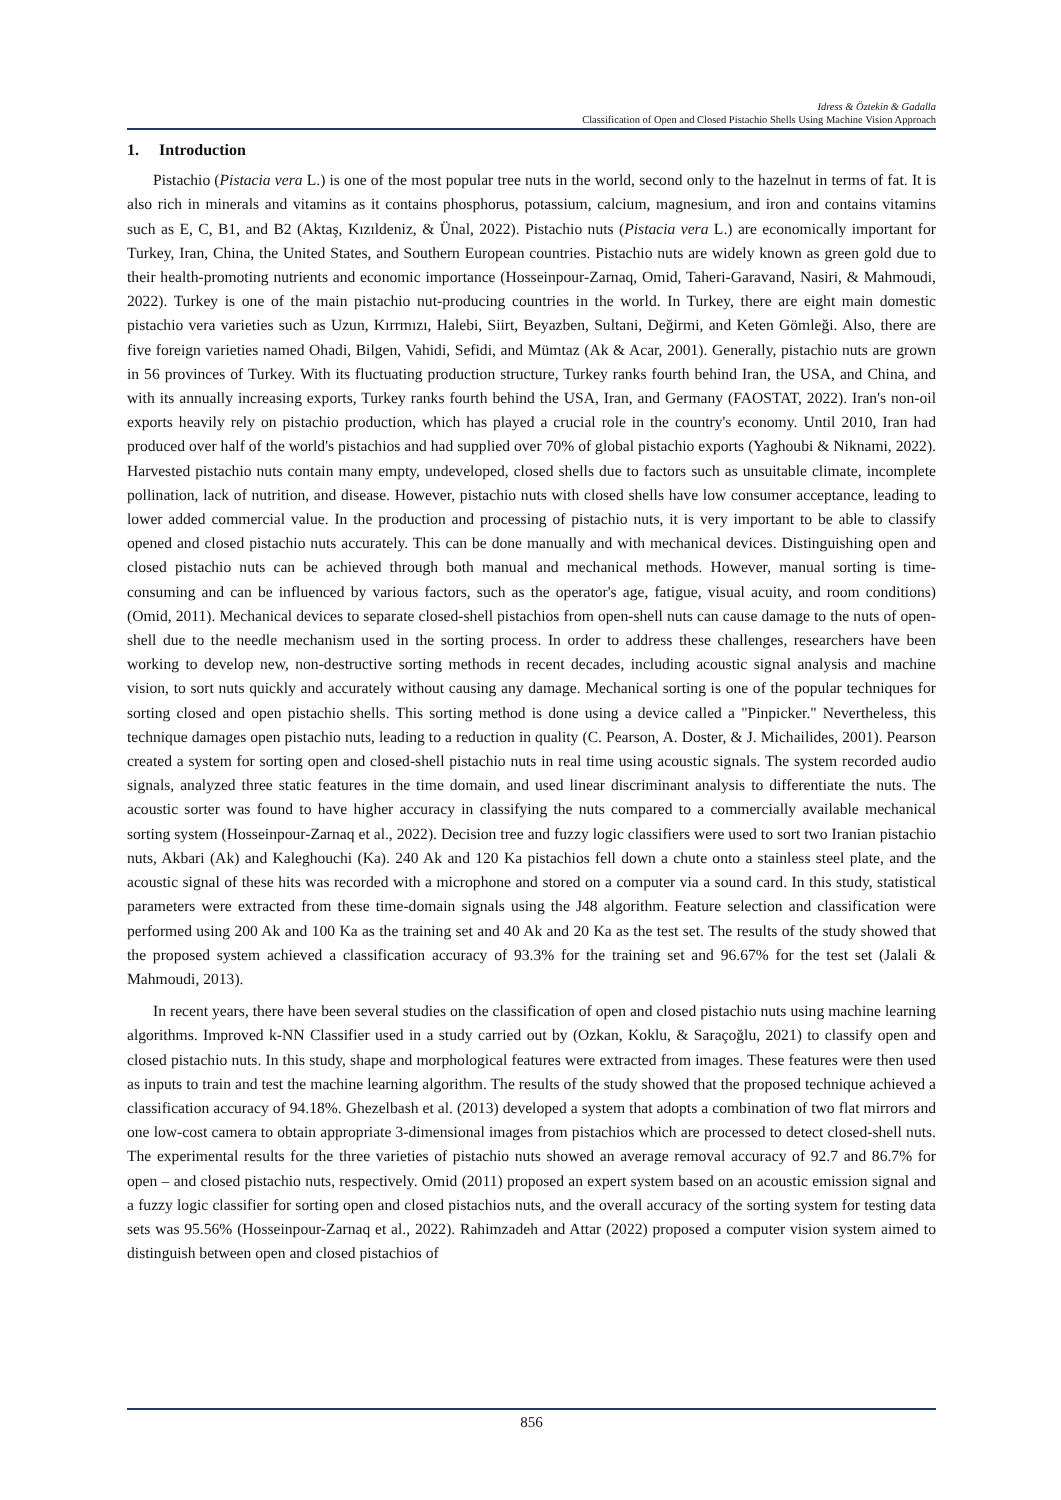Idress & Öztekin & Gadalla
Classification of Open and Closed Pistachio Shells Using Machine Vision Approach
1. Introduction
Pistachio (Pistacia vera L.) is one of the most popular tree nuts in the world, second only to the hazelnut in terms of fat. It is also rich in minerals and vitamins as it contains phosphorus, potassium, calcium, magnesium, and iron and contains vitamins such as E, C, B1, and B2 (Aktaş, Kızıldeniz, & Ünal, 2022). Pistachio nuts (Pistacia vera L.) are economically important for Turkey, Iran, China, the United States, and Southern European countries. Pistachio nuts are widely known as green gold due to their health-promoting nutrients and economic importance (Hosseinpour-Zarnaq, Omid, Taheri-Garavand, Nasiri, & Mahmoudi, 2022). Turkey is one of the main pistachio nut-producing countries in the world. In Turkey, there are eight main domestic pistachio vera varieties such as Uzun, Kırrmızı, Halebi, Siirt, Beyazben, Sultani, Değirmi, and Keten Gömleği. Also, there are five foreign varieties named Ohadi, Bilgen, Vahidi, Sefidi, and Mümtaz (Ak & Acar, 2001). Generally, pistachio nuts are grown in 56 provinces of Turkey. With its fluctuating production structure, Turkey ranks fourth behind Iran, the USA, and China, and with its annually increasing exports, Turkey ranks fourth behind the USA, Iran, and Germany (FAOSTAT, 2022). Iran's non-oil exports heavily rely on pistachio production, which has played a crucial role in the country's economy. Until 2010, Iran had produced over half of the world's pistachios and had supplied over 70% of global pistachio exports (Yaghoubi & Niknami, 2022). Harvested pistachio nuts contain many empty, undeveloped, closed shells due to factors such as unsuitable climate, incomplete pollination, lack of nutrition, and disease. However, pistachio nuts with closed shells have low consumer acceptance, leading to lower added commercial value. In the production and processing of pistachio nuts, it is very important to be able to classify opened and closed pistachio nuts accurately. This can be done manually and with mechanical devices. Distinguishing open and closed pistachio nuts can be achieved through both manual and mechanical methods. However, manual sorting is time-consuming and can be influenced by various factors, such as the operator's age, fatigue, visual acuity, and room conditions) (Omid, 2011). Mechanical devices to separate closed-shell pistachios from open-shell nuts can cause damage to the nuts of open-shell due to the needle mechanism used in the sorting process. In order to address these challenges, researchers have been working to develop new, non-destructive sorting methods in recent decades, including acoustic signal analysis and machine vision, to sort nuts quickly and accurately without causing any damage. Mechanical sorting is one of the popular techniques for sorting closed and open pistachio shells. This sorting method is done using a device called a "Pinpicker." Nevertheless, this technique damages open pistachio nuts, leading to a reduction in quality (C. Pearson, A. Doster, & J. Michailides, 2001). Pearson created a system for sorting open and closed-shell pistachio nuts in real time using acoustic signals. The system recorded audio signals, analyzed three static features in the time domain, and used linear discriminant analysis to differentiate the nuts. The acoustic sorter was found to have higher accuracy in classifying the nuts compared to a commercially available mechanical sorting system (Hosseinpour-Zarnaq et al., 2022). Decision tree and fuzzy logic classifiers were used to sort two Iranian pistachio nuts, Akbari (Ak) and Kaleghouchi (Ka). 240 Ak and 120 Ka pistachios fell down a chute onto a stainless steel plate, and the acoustic signal of these hits was recorded with a microphone and stored on a computer via a sound card. In this study, statistical parameters were extracted from these time-domain signals using the J48 algorithm. Feature selection and classification were performed using 200 Ak and 100 Ka as the training set and 40 Ak and 20 Ka as the test set. The results of the study showed that the proposed system achieved a classification accuracy of 93.3% for the training set and 96.67% for the test set (Jalali & Mahmoudi, 2013).
In recent years, there have been several studies on the classification of open and closed pistachio nuts using machine learning algorithms. Improved k-NN Classifier used in a study carried out by (Ozkan, Koklu, & Saraçoğlu, 2021) to classify open and closed pistachio nuts. In this study, shape and morphological features were extracted from images. These features were then used as inputs to train and test the machine learning algorithm. The results of the study showed that the proposed technique achieved a classification accuracy of 94.18%. Ghezelbash et al. (2013) developed a system that adopts a combination of two flat mirrors and one low-cost camera to obtain appropriate 3-dimensional images from pistachios which are processed to detect closed-shell nuts. The experimental results for the three varieties of pistachio nuts showed an average removal accuracy of 92.7 and 86.7% for open – and closed pistachio nuts, respectively. Omid (2011) proposed an expert system based on an acoustic emission signal and a fuzzy logic classifier for sorting open and closed pistachios nuts, and the overall accuracy of the sorting system for testing data sets was 95.56% (Hosseinpour-Zarnaq et al., 2022). Rahimzadeh and Attar (2022) proposed a computer vision system aimed to distinguish between open and closed pistachios of
856